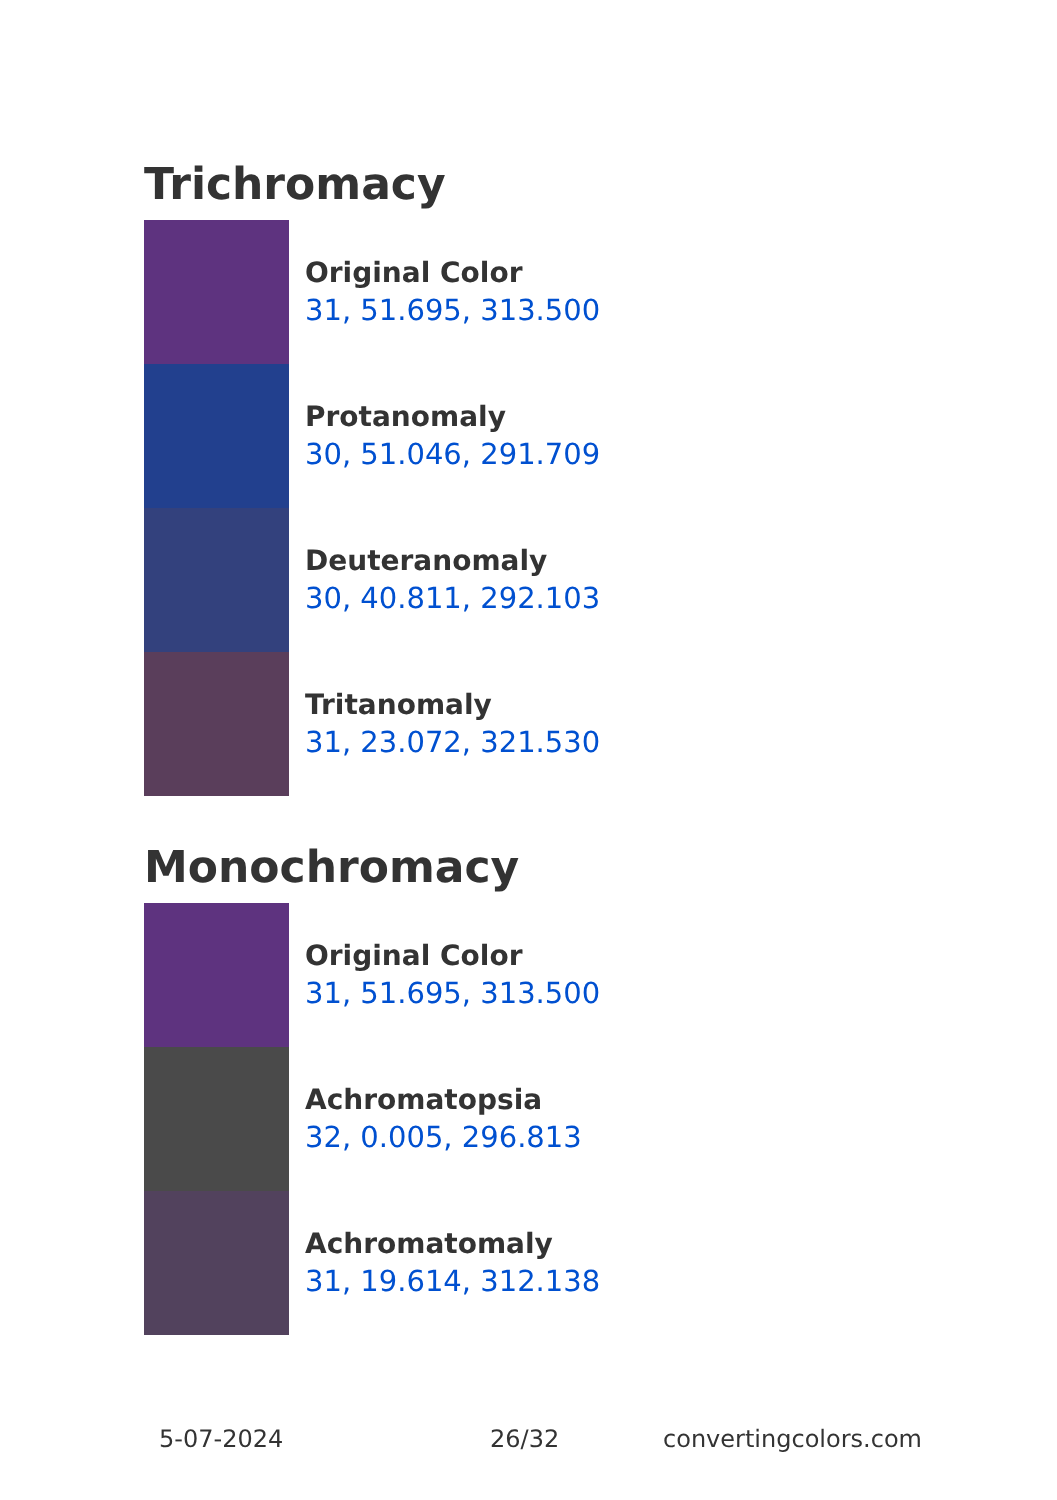Trichromacy
Original Color
31, 51.695, 313.500
Protanomaly
30, 51.046, 291.709
Deuteranomaly
30, 40.811, 292.103
Tritanomaly
31, 23.072, 321.530
Monochromacy
Original Color
31, 51.695, 313.500
Achromatopsia
32, 0.005, 296.813
Achromatomaly
31, 19.614, 312.138
5-07-2024 26/32 convertingcolors.com